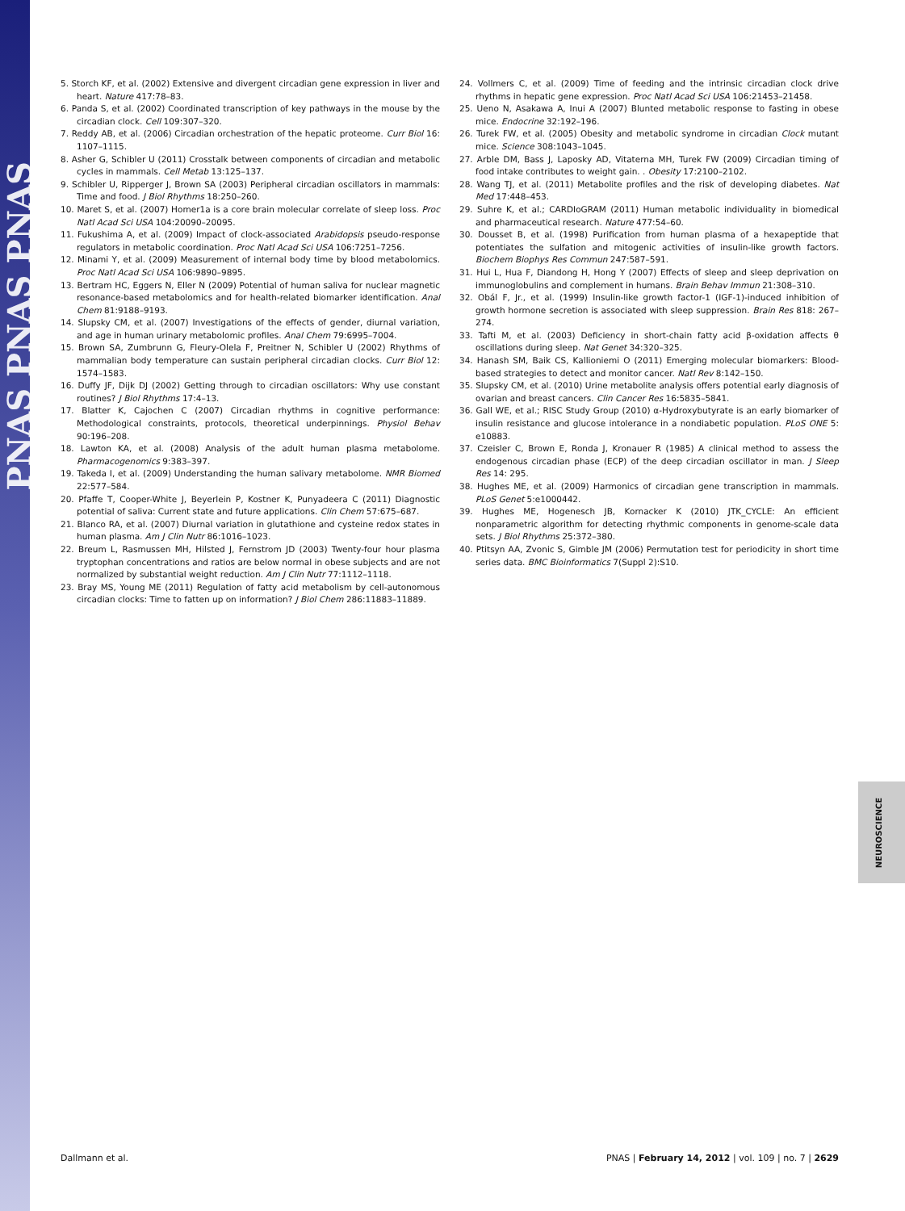PNAS PNAS PNAS
5. Storch KF, et al. (2002) Extensive and divergent circadian gene expression in liver and heart. Nature 417:78–83.
6. Panda S, et al. (2002) Coordinated transcription of key pathways in the mouse by the circadian clock. Cell 109:307–320.
7. Reddy AB, et al. (2006) Circadian orchestration of the hepatic proteome. Curr Biol 16: 1107–1115.
8. Asher G, Schibler U (2011) Crosstalk between components of circadian and metabolic cycles in mammals. Cell Metab 13:125–137.
9. Schibler U, Ripperger J, Brown SA (2003) Peripheral circadian oscillators in mammals: Time and food. J Biol Rhythms 18:250–260.
10. Maret S, et al. (2007) Homer1a is a core brain molecular correlate of sleep loss. Proc Natl Acad Sci USA 104:20090–20095.
11. Fukushima A, et al. (2009) Impact of clock-associated Arabidopsis pseudo-response regulators in metabolic coordination. Proc Natl Acad Sci USA 106:7251–7256.
12. Minami Y, et al. (2009) Measurement of internal body time by blood metabolomics. Proc Natl Acad Sci USA 106:9890–9895.
13. Bertram HC, Eggers N, Eller N (2009) Potential of human saliva for nuclear magnetic resonance-based metabolomics and for health-related biomarker identification. Anal Chem 81:9188–9193.
14. Slupsky CM, et al. (2007) Investigations of the effects of gender, diurnal variation, and age in human urinary metabolomic profiles. Anal Chem 79:6995–7004.
15. Brown SA, Zumbrunn G, Fleury-Olela F, Preitner N, Schibler U (2002) Rhythms of mammalian body temperature can sustain peripheral circadian clocks. Curr Biol 12: 1574–1583.
16. Duffy JF, Dijk DJ (2002) Getting through to circadian oscillators: Why use constant routines? J Biol Rhythms 17:4–13.
17. Blatter K, Cajochen C (2007) Circadian rhythms in cognitive performance: Methodological constraints, protocols, theoretical underpinnings. Physiol Behav 90:196–208.
18. Lawton KA, et al. (2008) Analysis of the adult human plasma metabolome. Pharmacogenomics 9:383–397.
19. Takeda I, et al. (2009) Understanding the human salivary metabolome. NMR Biomed 22:577–584.
20. Pfaffe T, Cooper-White J, Beyerlein P, Kostner K, Punyadeera C (2011) Diagnostic potential of saliva: Current state and future applications. Clin Chem 57:675–687.
21. Blanco RA, et al. (2007) Diurnal variation in glutathione and cysteine redox states in human plasma. Am J Clin Nutr 86:1016–1023.
22. Breum L, Rasmussen MH, Hilsted J, Fernstrom JD (2003) Twenty-four hour plasma tryptophan concentrations and ratios are below normal in obese subjects and are not normalized by substantial weight reduction. Am J Clin Nutr 77:1112–1118.
23. Bray MS, Young ME (2011) Regulation of fatty acid metabolism by cell-autonomous circadian clocks: Time to fatten up on information? J Biol Chem 286:11883–11889.
24. Vollmers C, et al. (2009) Time of feeding and the intrinsic circadian clock drive rhythms in hepatic gene expression. Proc Natl Acad Sci USA 106:21453–21458.
25. Ueno N, Asakawa A, Inui A (2007) Blunted metabolic response to fasting in obese mice. Endocrine 32:192–196.
26. Turek FW, et al. (2005) Obesity and metabolic syndrome in circadian Clock mutant mice. Science 308:1043–1045.
27. Arble DM, Bass J, Laposky AD, Vitaterna MH, Turek FW (2009) Circadian timing of food intake contributes to weight gain. . Obesity 17:2100–2102.
28. Wang TJ, et al. (2011) Metabolite profiles and the risk of developing diabetes. Nat Med 17:448–453.
29. Suhre K, et al.; CARDIoGRAM (2011) Human metabolic individuality in biomedical and pharmaceutical research. Nature 477:54–60.
30. Dousset B, et al. (1998) Purification from human plasma of a hexapeptide that potentiates the sulfation and mitogenic activities of insulin-like growth factors. Biochem Biophys Res Commun 247:587–591.
31. Hui L, Hua F, Diandong H, Hong Y (2007) Effects of sleep and sleep deprivation on immunoglobulins and complement in humans. Brain Behav Immun 21:308–310.
32. Obál F, Jr., et al. (1999) Insulin-like growth factor-1 (IGF-1)-induced inhibition of growth hormone secretion is associated with sleep suppression. Brain Res 818: 267–274.
33. Tafti M, et al. (2003) Deficiency in short-chain fatty acid β-oxidation affects θ oscillations during sleep. Nat Genet 34:320–325.
34. Hanash SM, Baik CS, Kallioniemi O (2011) Emerging molecular biomarkers: Blood-based strategies to detect and monitor cancer. Natl Rev 8:142–150.
35. Slupsky CM, et al. (2010) Urine metabolite analysis offers potential early diagnosis of ovarian and breast cancers. Clin Cancer Res 16:5835–5841.
36. Gall WE, et al.; RISC Study Group (2010) α-Hydroxybutyrate is an early biomarker of insulin resistance and glucose intolerance in a nondiabetic population. PLoS ONE 5: e10883.
37. Czeisler C, Brown E, Ronda J, Kronauer R (1985) A clinical method to assess the endogenous circadian phase (ECP) of the deep circadian oscillator in man. J Sleep Res 14: 295.
38. Hughes ME, et al. (2009) Harmonics of circadian gene transcription in mammals. PLoS Genet 5:e1000442.
39. Hughes ME, Hogenesch JB, Kornacker K (2010) JTK_CYCLE: An efficient nonparametric algorithm for detecting rhythmic components in genome-scale data sets. J Biol Rhythms 25:372–380.
40. Ptitsyn AA, Zvonic S, Gimble JM (2006) Permutation test for periodicity in short time series data. BMC Bioinformatics 7(Suppl 2):S10.
NEUROSCIENCE
Dallmann et al. PNAS | February 14, 2012 | vol. 109 | no. 7 | 2629